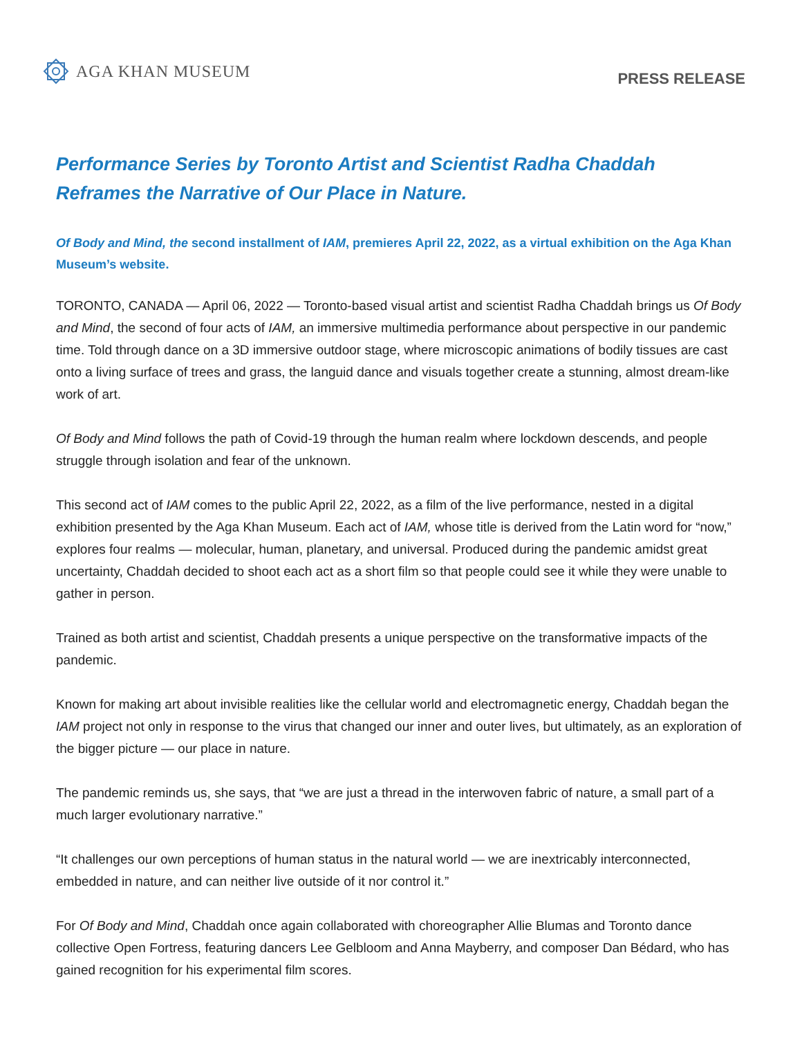AGA KHAN MUSEUM
PRESS RELEASE
Performance Series by Toronto Artist and Scientist Radha Chaddah Reframes the Narrative of Our Place in Nature.
Of Body and Mind, the second installment of IAM, premieres April 22, 2022, as a virtual exhibition on the Aga Khan Museum’s website.
TORONTO, CANADA — April 06, 2022 — Toronto-based visual artist and scientist Radha Chaddah brings us Of Body and Mind, the second of four acts of IAM, an immersive multimedia performance about perspective in our pandemic time. Told through dance on a 3D immersive outdoor stage, where microscopic animations of bodily tissues are cast onto a living surface of trees and grass, the languid dance and visuals together create a stunning, almost dream-like work of art.
Of Body and Mind follows the path of Covid-19 through the human realm where lockdown descends, and people struggle through isolation and fear of the unknown.
This second act of IAM comes to the public April 22, 2022, as a film of the live performance, nested in a digital exhibition presented by the Aga Khan Museum. Each act of IAM, whose title is derived from the Latin word for “now,” explores four realms — molecular, human, planetary, and universal. Produced during the pandemic amidst great uncertainty, Chaddah decided to shoot each act as a short film so that people could see it while they were unable to gather in person.
Trained as both artist and scientist, Chaddah presents a unique perspective on the transformative impacts of the pandemic.
Known for making art about invisible realities like the cellular world and electromagnetic energy, Chaddah began the IAM project not only in response to the virus that changed our inner and outer lives, but ultimately, as an exploration of the bigger picture — our place in nature.
The pandemic reminds us, she says, that “we are just a thread in the interwoven fabric of nature, a small part of a much larger evolutionary narrative.”
“It challenges our own perceptions of human status in the natural world — we are inextricably interconnected, embedded in nature, and can neither live outside of it nor control it.”
For Of Body and Mind, Chaddah once again collaborated with choreographer Allie Blumas and Toronto dance collective Open Fortress, featuring dancers Lee Gelbloom and Anna Mayberry, and composer Dan Bédard, who has gained recognition for his experimental film scores.